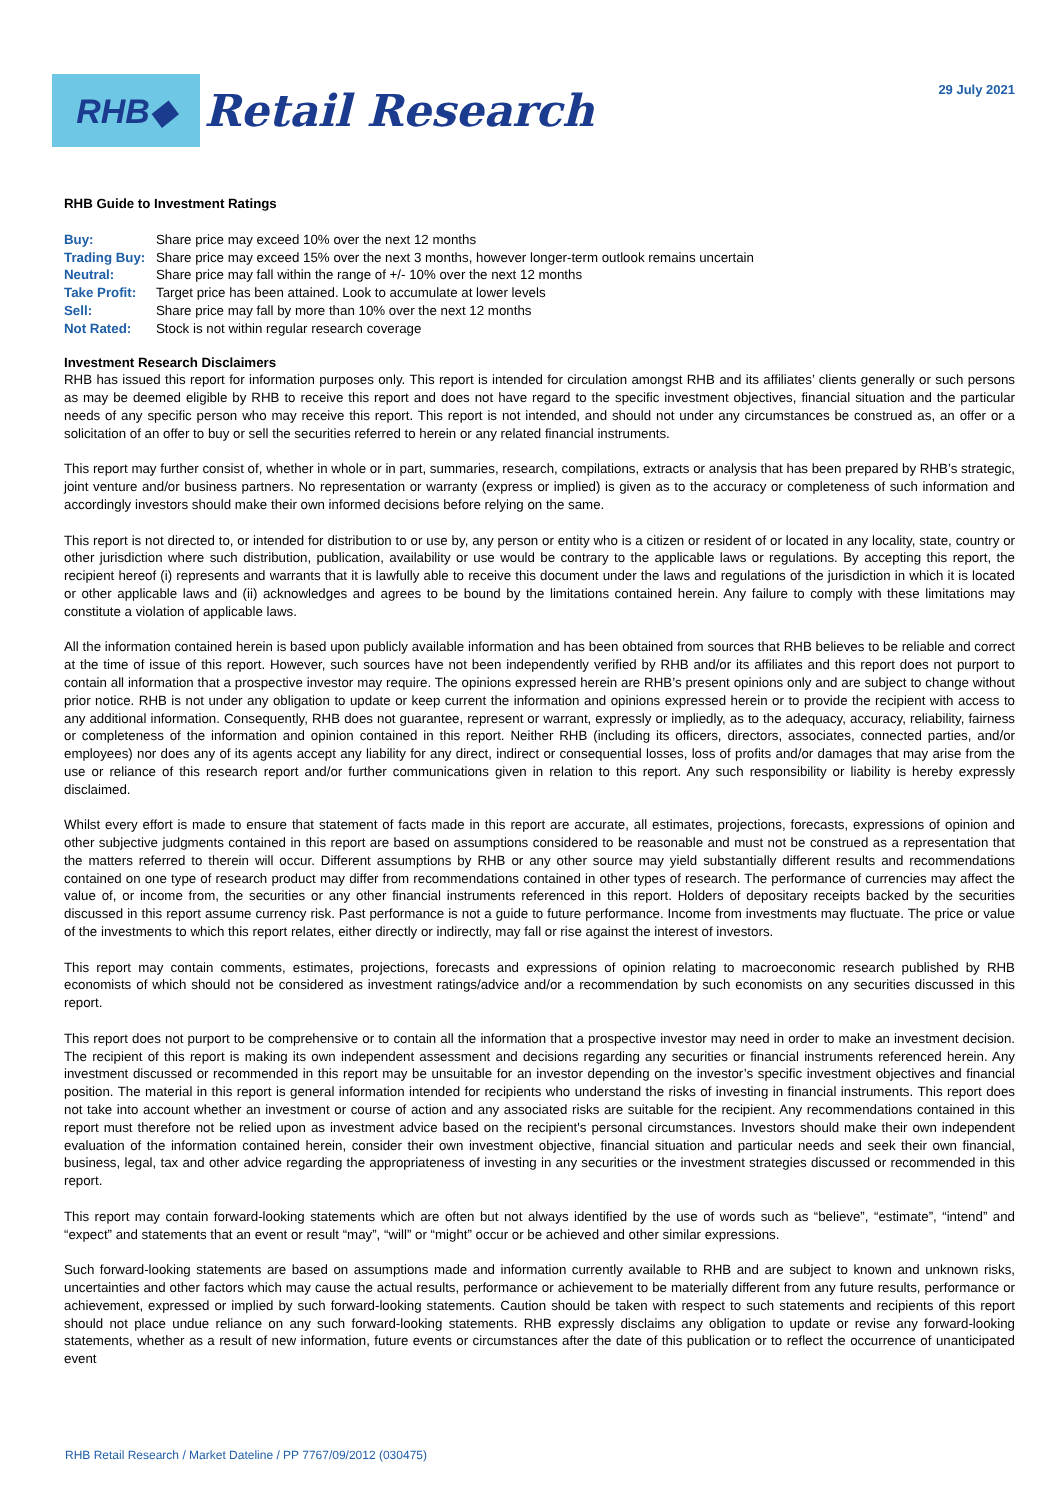RHB◆
Retail Research
29 July 2021
RHB Guide to Investment Ratings
| Buy: | Share price may exceed 10% over the next 12 months |
| Trading Buy: | Share price may exceed 15% over the next 3 months, however longer-term outlook remains uncertain |
| Neutral: | Share price may fall within the range of +/- 10% over the next 12 months |
| Take Profit: | Target price has been attained. Look to accumulate at lower levels |
| Sell: | Share price may fall by more than 10% over the next 12 months |
| Not Rated: | Stock is not within regular research coverage |
Investment Research Disclaimers
RHB has issued this report for information purposes only. This report is intended for circulation amongst RHB and its affiliates’ clients generally or such persons as may be deemed eligible by RHB to receive this report and does not have regard to the specific investment objectives, financial situation and the particular needs of any specific person who may receive this report. This report is not intended, and should not under any circumstances be construed as, an offer or a solicitation of an offer to buy or sell the securities referred to herein or any related financial instruments.
This report may further consist of, whether in whole or in part, summaries, research, compilations, extracts or analysis that has been prepared by RHB’s strategic, joint venture and/or business partners. No representation or warranty (express or implied) is given as to the accuracy or completeness of such information and accordingly investors should make their own informed decisions before relying on the same.
This report is not directed to, or intended for distribution to or use by, any person or entity who is a citizen or resident of or located in any locality, state, country or other jurisdiction where such distribution, publication, availability or use would be contrary to the applicable laws or regulations. By accepting this report, the recipient hereof (i) represents and warrants that it is lawfully able to receive this document under the laws and regulations of the jurisdiction in which it is located or other applicable laws and (ii) acknowledges and agrees to be bound by the limitations contained herein. Any failure to comply with these limitations may constitute a violation of applicable laws.
All the information contained herein is based upon publicly available information and has been obtained from sources that RHB believes to be reliable and correct at the time of issue of this report. However, such sources have not been independently verified by RHB and/or its affiliates and this report does not purport to contain all information that a prospective investor may require. The opinions expressed herein are RHB’s present opinions only and are subject to change without prior notice. RHB is not under any obligation to update or keep current the information and opinions expressed herein or to provide the recipient with access to any additional information. Consequently, RHB does not guarantee, represent or warrant, expressly or impliedly, as to the adequacy, accuracy, reliability, fairness or completeness of the information and opinion contained in this report. Neither RHB (including its officers, directors, associates, connected parties, and/or employees) nor does any of its agents accept any liability for any direct, indirect or consequential losses, loss of profits and/or damages that may arise from the use or reliance of this research report and/or further communications given in relation to this report. Any such responsibility or liability is hereby expressly disclaimed.
Whilst every effort is made to ensure that statement of facts made in this report are accurate, all estimates, projections, forecasts, expressions of opinion and other subjective judgments contained in this report are based on assumptions considered to be reasonable and must not be construed as a representation that the matters referred to therein will occur. Different assumptions by RHB or any other source may yield substantially different results and recommendations contained on one type of research product may differ from recommendations contained in other types of research. The performance of currencies may affect the value of, or income from, the securities or any other financial instruments referenced in this report. Holders of depositary receipts backed by the securities discussed in this report assume currency risk. Past performance is not a guide to future performance. Income from investments may fluctuate. The price or value of the investments to which this report relates, either directly or indirectly, may fall or rise against the interest of investors.
This report may contain comments, estimates, projections, forecasts and expressions of opinion relating to macroeconomic research published by RHB economists of which should not be considered as investment ratings/advice and/or a recommendation by such economists on any securities discussed in this report.
This report does not purport to be comprehensive or to contain all the information that a prospective investor may need in order to make an investment decision. The recipient of this report is making its own independent assessment and decisions regarding any securities or financial instruments referenced herein. Any investment discussed or recommended in this report may be unsuitable for an investor depending on the investor’s specific investment objectives and financial position. The material in this report is general information intended for recipients who understand the risks of investing in financial instruments. This report does not take into account whether an investment or course of action and any associated risks are suitable for the recipient. Any recommendations contained in this report must therefore not be relied upon as investment advice based on the recipient's personal circumstances. Investors should make their own independent evaluation of the information contained herein, consider their own investment objective, financial situation and particular needs and seek their own financial, business, legal, tax and other advice regarding the appropriateness of investing in any securities or the investment strategies discussed or recommended in this report.
This report may contain forward-looking statements which are often but not always identified by the use of words such as “believe”, “estimate”, “intend” and “expect” and statements that an event or result “may”, “will” or “might” occur or be achieved and other similar expressions.
Such forward-looking statements are based on assumptions made and information currently available to RHB and are subject to known and unknown risks, uncertainties and other factors which may cause the actual results, performance or achievement to be materially different from any future results, performance or achievement, expressed or implied by such forward-looking statements. Caution should be taken with respect to such statements and recipients of this report should not place undue reliance on any such forward-looking statements. RHB expressly disclaims any obligation to update or revise any forward-looking statements, whether as a result of new information, future events or circumstances after the date of this publication or to reflect the occurrence of unanticipated event
RHB Retail Research / Market Dateline / PP 7767/09/2012 (030475)